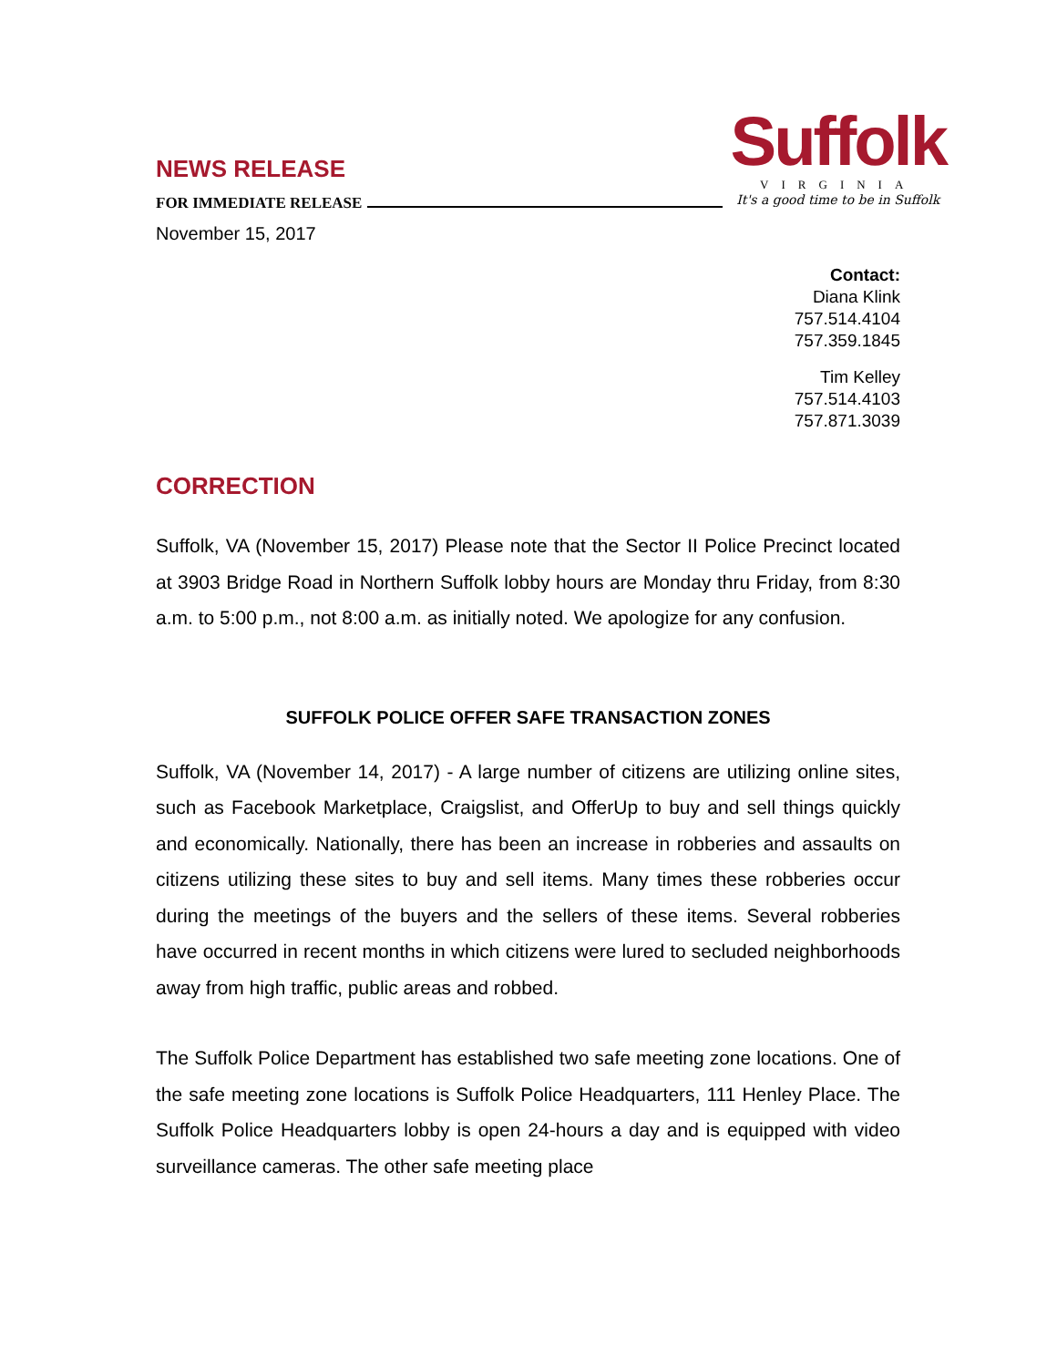NEWS RELEASE
FOR IMMEDIATE RELEASE
November 15, 2017
Suffolk
VIRGINIA
It's a good time to be in Suffolk
Contact:
Diana Klink
757.514.4104
757.359.1845
Tim Kelley
757.514.4103
757.871.3039
CORRECTION
Suffolk, VA (November 15, 2017) Please note that the Sector II Police Precinct located at 3903 Bridge Road in Northern Suffolk lobby hours are Monday thru Friday, from 8:30 a.m. to 5:00 p.m., not 8:00 a.m. as initially noted. We apologize for any confusion.
SUFFOLK POLICE OFFER SAFE TRANSACTION ZONES
Suffolk, VA (November 14, 2017) - A large number of citizens are utilizing online sites, such as Facebook Marketplace, Craigslist, and OfferUp to buy and sell things quickly and economically. Nationally, there has been an increase in robberies and assaults on citizens utilizing these sites to buy and sell items. Many times these robberies occur during the meetings of the buyers and the sellers of these items. Several robberies have occurred in recent months in which citizens were lured to secluded neighborhoods away from high traffic, public areas and robbed.
The Suffolk Police Department has established two safe meeting zone locations. One of the safe meeting zone locations is Suffolk Police Headquarters, 111 Henley Place. The Suffolk Police Headquarters lobby is open 24-hours a day and is equipped with video surveillance cameras. The other safe meeting place